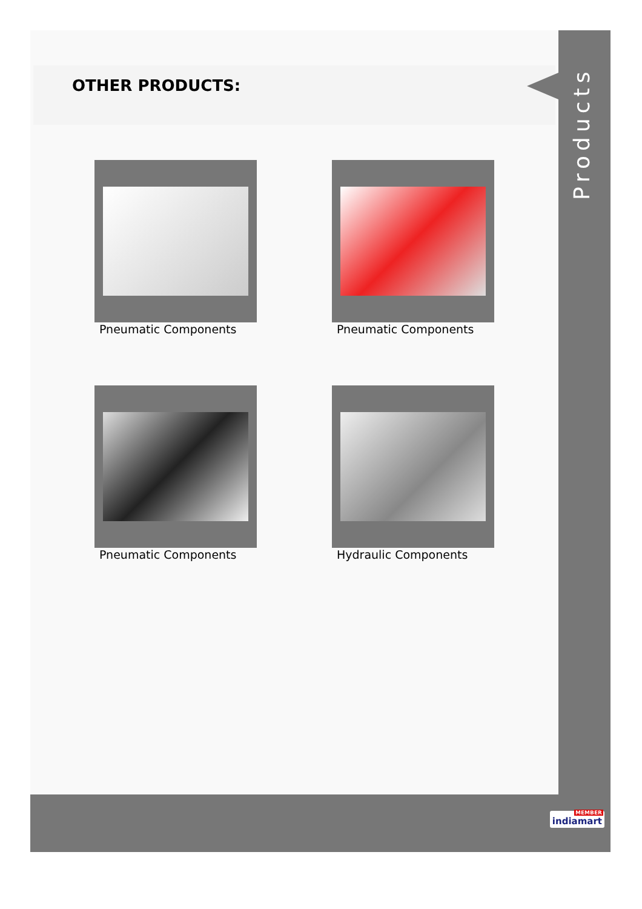OTHER PRODUCTS:
Products
Pneumatic Components
Pneumatic Components
Pneumatic Components
Hydraulic Components
MEMBER
indiamart